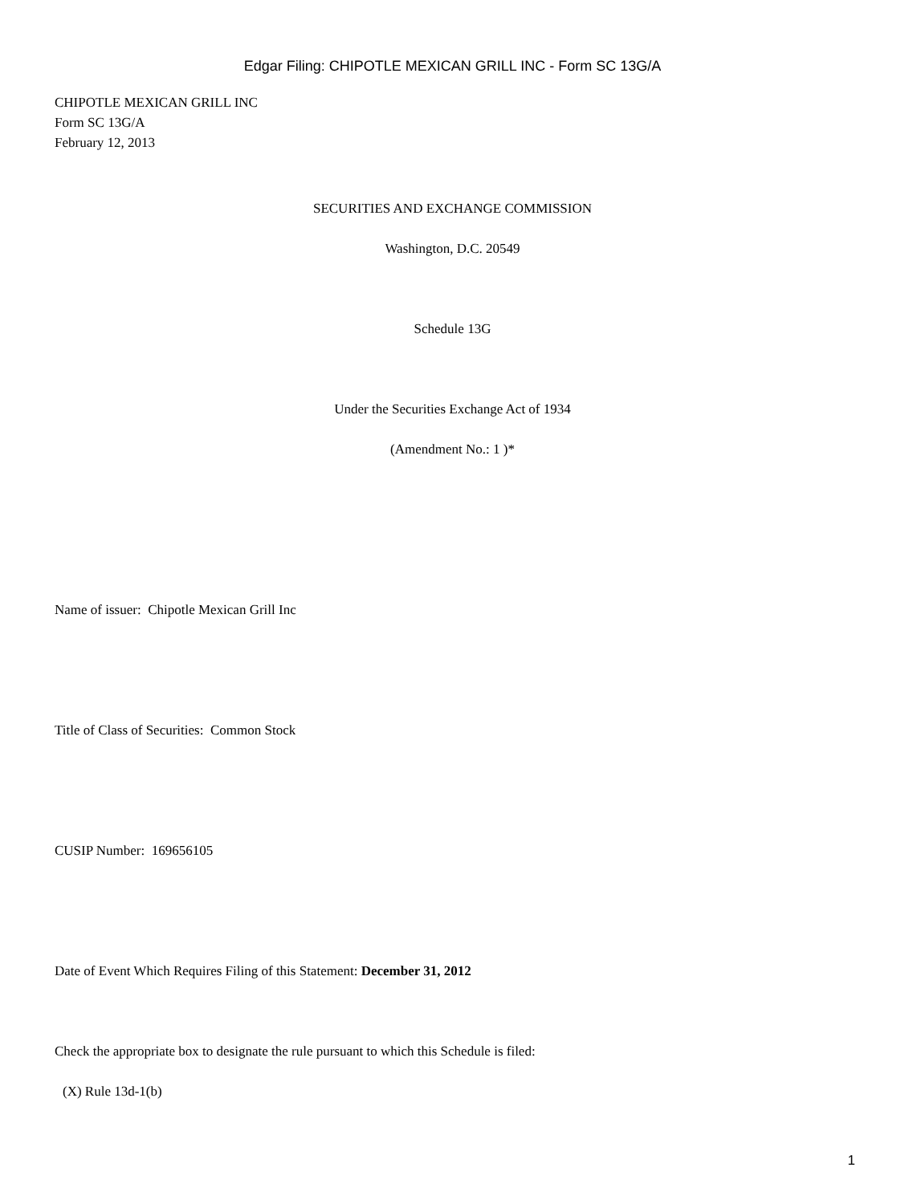Edgar Filing: CHIPOTLE MEXICAN GRILL INC - Form SC 13G/A
CHIPOTLE MEXICAN GRILL INC
Form SC 13G/A
February 12, 2013
SECURITIES AND EXCHANGE COMMISSION
Washington, D.C. 20549
Schedule 13G
Under the Securities Exchange Act of 1934
(Amendment No.: 1 )*
Name of issuer: Chipotle Mexican Grill Inc
Title of Class of Securities: Common Stock
CUSIP Number: 169656105
Date of Event Which Requires Filing of this Statement: December 31, 2012
Check the appropriate box to designate the rule pursuant to which this Schedule is filed:
(X) Rule 13d-1(b)
1